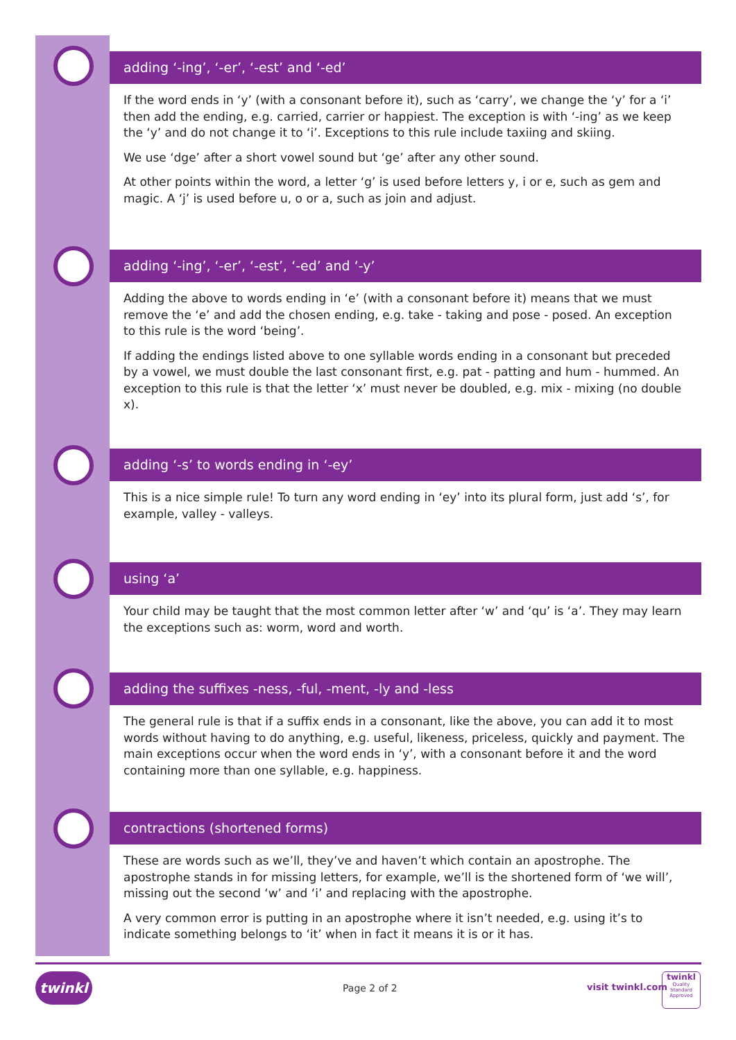adding ‘-ing’, ‘-er’, ‘-est’ and ‘-ed’
If the word ends in ‘y’ (with a consonant before it), such as ‘carry’, we change the ‘y’ for a ‘i’ then add the ending, e.g. carried, carrier or happiest. The exception is with ‘-ing’ as we keep the ‘y’ and do not change it to ‘i’. Exceptions to this rule include taxiing and skiing.
We use ‘dge’ after a short vowel sound but ‘ge’ after any other sound.
At other points within the word, a letter ‘g’ is used before letters y, i or e, such as gem and magic. A ‘j’ is used before u, o or a, such as join and adjust.
adding ‘-ing’, ‘-er’, ‘-est’, ‘-ed’ and ‘-y’
Adding the above to words ending in ‘e’ (with a consonant before it) means that we must remove the ‘e’ and add the chosen ending, e.g. take - taking and pose - posed. An exception to this rule is the word ‘being’.
If adding the endings listed above to one syllable words ending in a consonant but preceded by a vowel, we must double the last consonant first, e.g. pat - patting and hum - hummed. An exception to this rule is that the letter ‘x’ must never be doubled, e.g. mix - mixing (no double x).
adding ‘-s’ to words ending in ‘-ey’
This is a nice simple rule! To turn any word ending in ‘ey’ into its plural form, just add ‘s’, for example, valley - valleys.
using ‘a’
Your child may be taught that the most common letter after ‘w’ and ‘qu’ is ‘a’. They may learn the exceptions such as: worm, word and worth.
adding the suffixes -ness, -ful, -ment, -ly and -less
The general rule is that if a suffix ends in a consonant, like the above, you can add it to most words without having to do anything, e.g. useful, likeness, priceless, quickly and payment. The main exceptions occur when the word ends in ‘y’, with a consonant before it and the word containing more than one syllable, e.g. happiness.
contractions (shortened forms)
These are words such as we’ll, they’ve and haven’t which contain an apostrophe. The apostrophe stands in for missing letters, for example, we’ll is the shortened form of ‘we will’, missing out the second ‘w’ and ‘i’ and replacing with the apostrophe.
A very common error is putting in an apostrophe where it isn’t needed, e.g. using it’s to indicate something belongs to ‘it’ when in fact it means it is or it has.
twinkl
Page 2 of 2 visit twinkl.com
twinkl
Quality Standard Approved